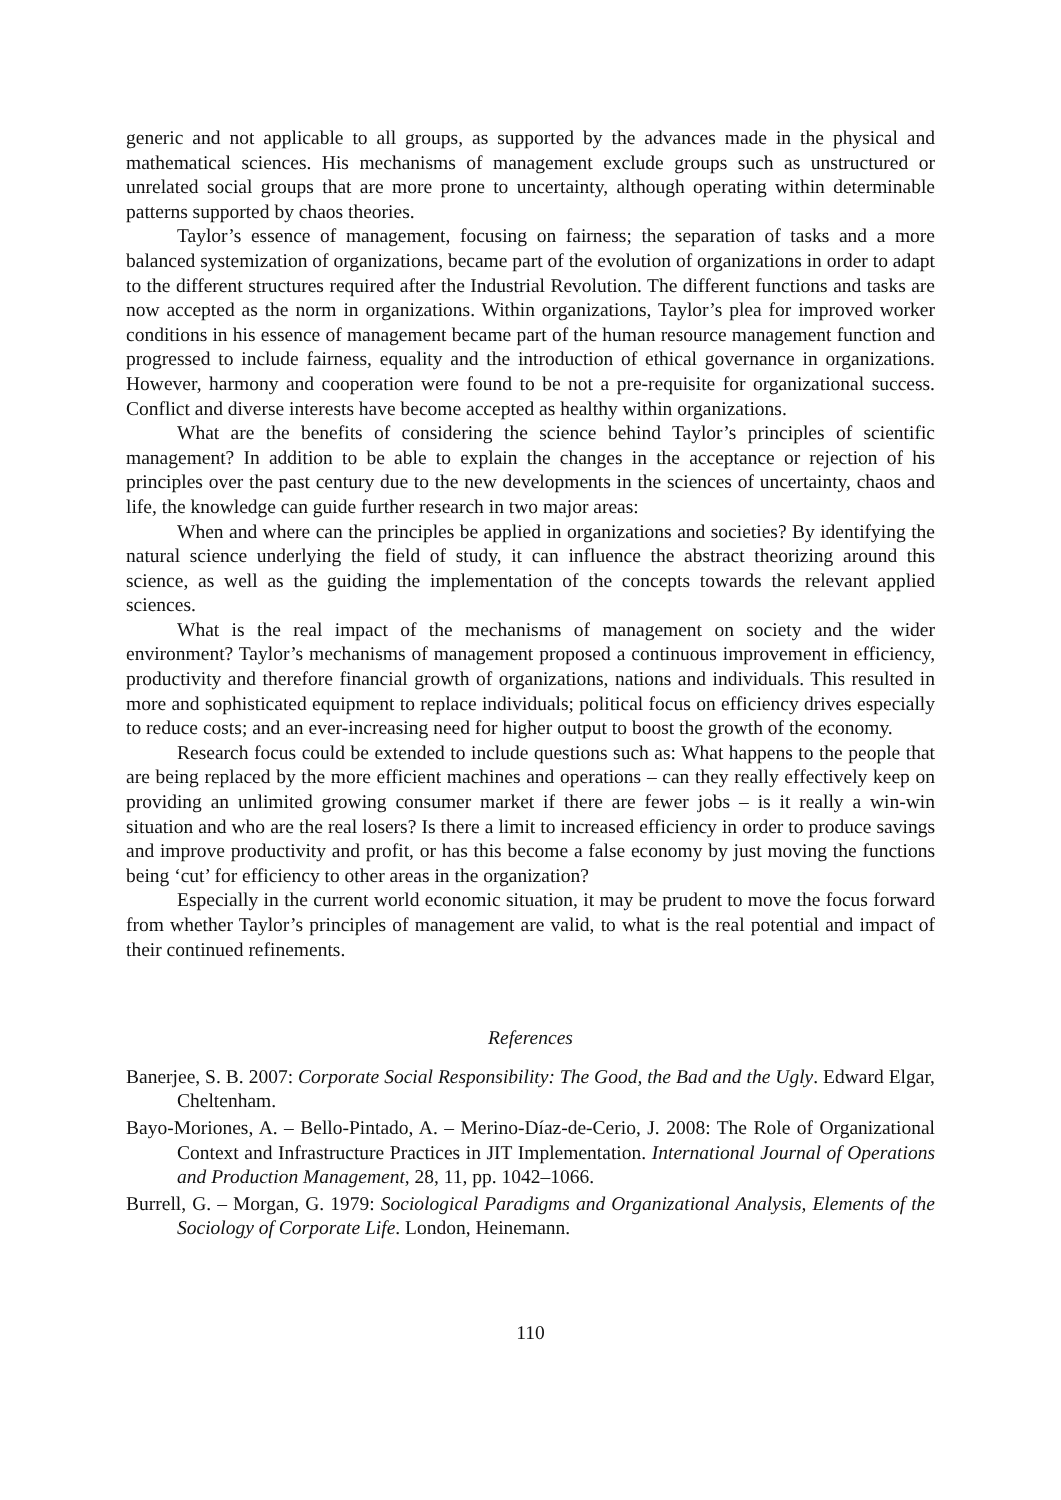generic and not applicable to all groups, as supported by the advances made in the physical and mathematical sciences. His mechanisms of management exclude groups such as unstructured or unrelated social groups that are more prone to uncertainty, although operating within determinable patterns supported by chaos theories.
Taylor’s essence of management, focusing on fairness; the separation of tasks and a more balanced systemization of organizations, became part of the evolution of organizations in order to adapt to the different structures required after the Industrial Revolution. The different functions and tasks are now accepted as the norm in organizations. Within organizations, Taylor’s plea for improved worker conditions in his essence of management became part of the human resource management function and progressed to include fairness, equality and the introduction of ethical governance in organizations. However, harmony and cooperation were found to be not a pre-requisite for organizational success. Conflict and diverse interests have become accepted as healthy within organizations.
What are the benefits of considering the science behind Taylor’s principles of scientific management? In addition to be able to explain the changes in the acceptance or rejection of his principles over the past century due to the new developments in the sciences of uncertainty, chaos and life, the knowledge can guide further research in two major areas:
When and where can the principles be applied in organizations and societies? By identifying the natural science underlying the field of study, it can influence the abstract theorizing around this science, as well as the guiding the implementation of the concepts towards the relevant applied sciences.
What is the real impact of the mechanisms of management on society and the wider environment? Taylor’s mechanisms of management proposed a continuous improvement in efficiency, productivity and therefore financial growth of organizations, nations and individuals. This resulted in more and sophisticated equipment to replace individuals; political focus on efficiency drives especially to reduce costs; and an ever-increasing need for higher output to boost the growth of the economy.
Research focus could be extended to include questions such as: What happens to the people that are being replaced by the more efficient machines and operations – can they really effectively keep on providing an unlimited growing consumer market if there are fewer jobs – is it really a win-win situation and who are the real losers? Is there a limit to increased efficiency in order to produce savings and improve productivity and profit, or has this become a false economy by just moving the functions being ‘cut’ for efficiency to other areas in the organization?
Especially in the current world economic situation, it may be prudent to move the focus forward from whether Taylor’s principles of management are valid, to what is the real potential and impact of their continued refinements.
References
Banerjee, S. B. 2007: Corporate Social Responsibility: The Good, the Bad and the Ugly. Edward Elgar, Cheltenham.
Bayo-Moriones, A. – Bello-Pintado, A. – Merino-Díaz-de-Cerio, J. 2008: The Role of Organizational Context and Infrastructure Practices in JIT Implementation. International Journal of Operations and Production Management, 28, 11, pp. 1042–1066.
Burrell, G. – Morgan, G. 1979: Sociological Paradigms and Organizational Analysis, Elements of the Sociology of Corporate Life. London, Heinemann.
110